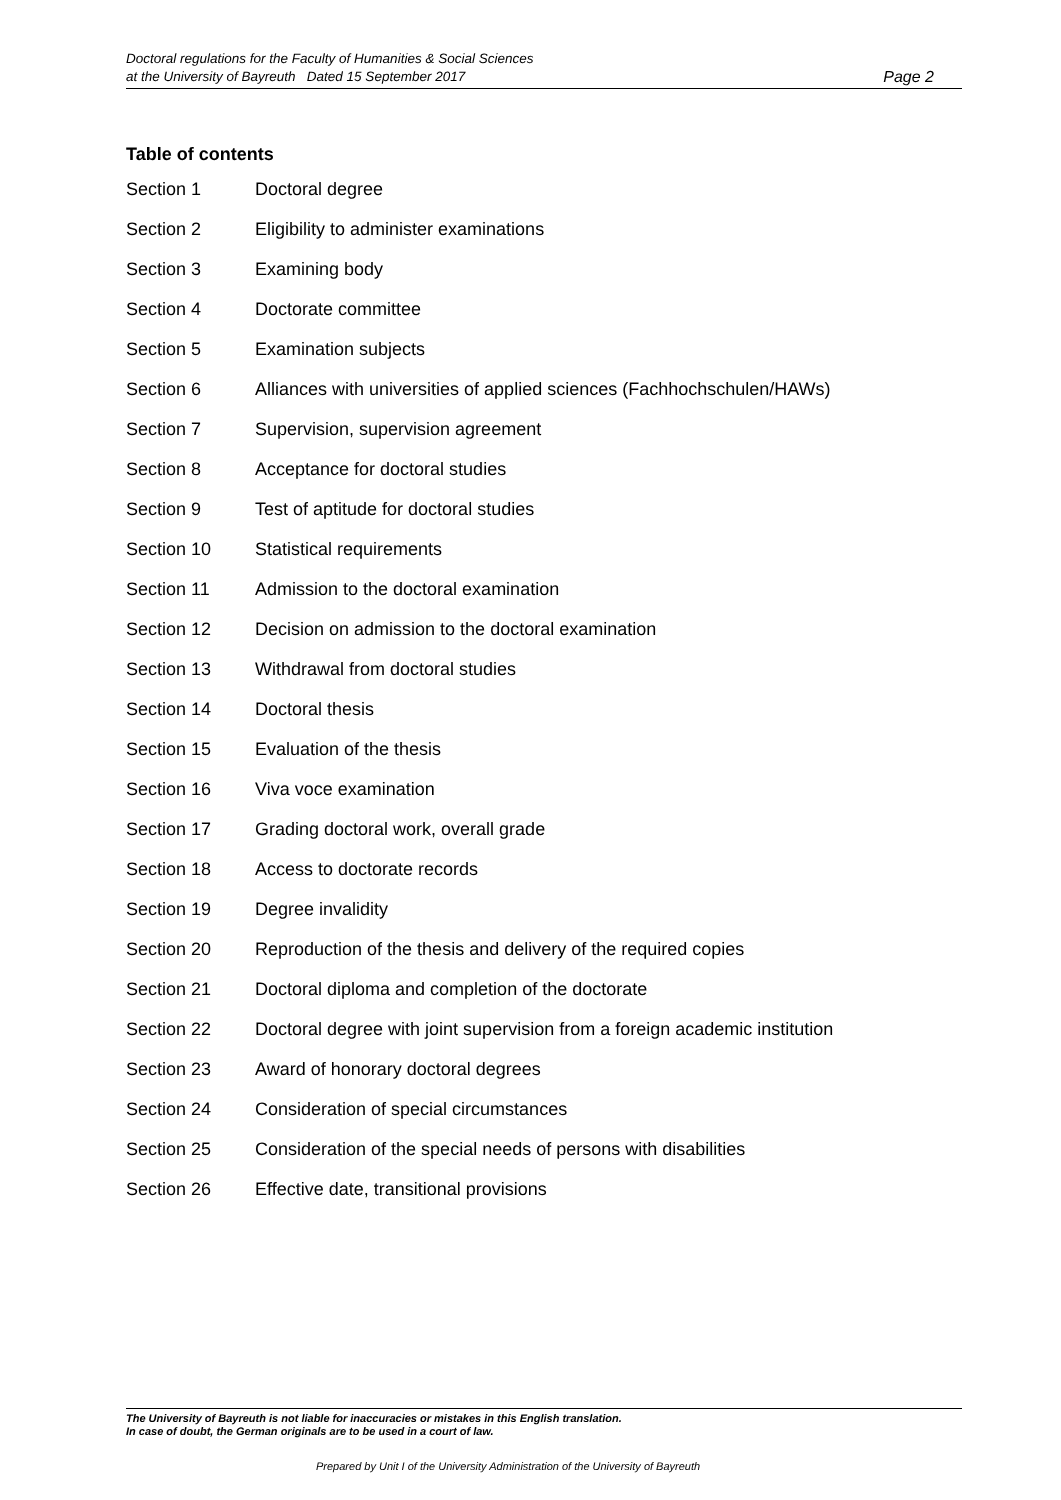Doctoral regulations for the Faculty of Humanities & Social Sciences
at the University of Bayreuth Dated 15 September 2017
Page 2
Table of contents
Section 1 Doctoral degree
Section 2 Eligibility to administer examinations
Section 3 Examining body
Section 4 Doctorate committee
Section 5 Examination subjects
Section 6 Alliances with universities of applied sciences (Fachhochschulen/HAWs)
Section 7 Supervision, supervision agreement
Section 8 Acceptance for doctoral studies
Section 9 Test of aptitude for doctoral studies
Section 10 Statistical requirements
Section 11 Admission to the doctoral examination
Section 12 Decision on admission to the doctoral examination
Section 13 Withdrawal from doctoral studies
Section 14 Doctoral thesis
Section 15 Evaluation of the thesis
Section 16 Viva voce examination
Section 17 Grading doctoral work, overall grade
Section 18 Access to doctorate records
Section 19 Degree invalidity
Section 20 Reproduction of the thesis and delivery of the required copies
Section 21 Doctoral diploma and completion of the doctorate
Section 22 Doctoral degree with joint supervision from a foreign academic institution
Section 23 Award of honorary doctoral degrees
Section 24 Consideration of special circumstances
Section 25 Consideration of the special needs of persons with disabilities
Section 26 Effective date, transitional provisions
The University of Bayreuth is not liable for inaccuracies or mistakes in this English translation.
In case of doubt, the German originals are to be used in a court of law.
Prepared by Unit I of the University Administration of the University of Bayreuth